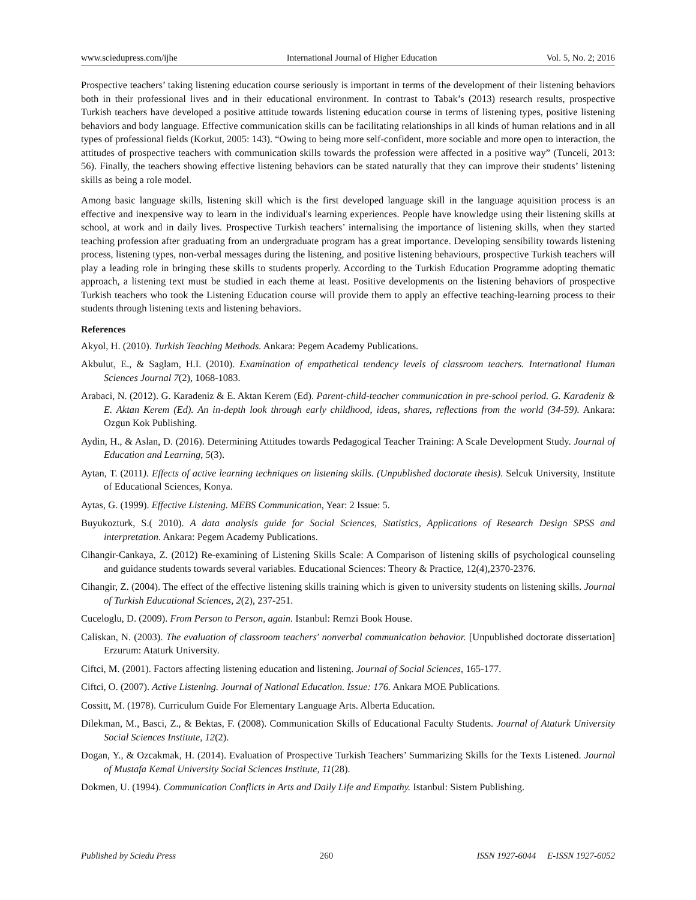www.sciedupress.com/ijhe International Journal of Higher Education Vol. 5, No. 2; 2016
Prospective teachers’ taking listening education course seriously is important in terms of the development of their listening behaviors both in their professional lives and in their educational environment. In contrast to Tabak’s (2013) research results, prospective Turkish teachers have developed a positive attitude towards listening education course in terms of listening types, positive listening behaviors and body language. Effective communication skills can be facilitating relationships in all kinds of human relations and in all types of professional fields (Korkut, 2005: 143). “Owing to being more self-confident, more sociable and more open to interaction, the attitudes of prospective teachers with communication skills towards the profession were affected in a positive way” (Tunceli, 2013: 56). Finally, the teachers showing effective listening behaviors can be stated naturally that they can improve their students’ listening skills as being a role model.
Among basic language skills, listening skill which is the first developed language skill in the language aquisition process is an effective and inexpensive way to learn in the individual's learning experiences. People have knowledge using their listening skills at school, at work and in daily lives. Prospective Turkish teachers’ internalising the importance of listening skills, when they started teaching profession after graduating from an undergraduate program has a great importance. Developing sensibility towards listening process, listening types, non-verbal messages during the listening, and positive listening behaviours, prospective Turkish teachers will play a leading role in bringing these skills to students properly. According to the Turkish Education Programme adopting thematic approach, a listening text must be studied in each theme at least. Positive developments on the listening behaviors of prospective Turkish teachers who took the Listening Education course will provide them to apply an effective teaching-learning process to their students through listening texts and listening behaviors.
References
Akyol, H. (2010). Turkish Teaching Methods. Ankara: Pegem Academy Publications.
Akbulut, E., & Saglam, H.I. (2010). Examination of empathetical tendency levels of classroom teachers. International Human Sciences Journal 7(2), 1068-1083.
Arabaci, N. (2012). G. Karadeniz & E. Aktan Kerem (Ed). Parent-child-teacher communication in pre-school period. G. Karadeniz & E. Aktan Kerem (Ed). An in-depth look through early childhood, ideas, shares, reflections from the world (34-59). Ankara: Ozgun Kok Publishing.
Aydin, H., & Aslan, D. (2016). Determining Attitudes towards Pedagogical Teacher Training: A Scale Development Study. Journal of Education and Learning, 5(3).
Aytan, T. (2011). Effects of active learning techniques on listening skills. (Unpublished doctorate thesis). Selcuk University, Institute of Educational Sciences, Konya.
Aytas, G. (1999). Effective Listening. MEBS Communication, Year: 2 Issue: 5.
Buyukozturk, S.( 2010). A data analysis guide for Social Sciences, Statistics, Applications of Research Design SPSS and interpretation. Ankara: Pegem Academy Publications.
Cihangir-Cankaya, Z. (2012) Re-examining of Listening Skills Scale: A Comparison of listening skills of psychological counseling and guidance students towards several variables. Educational Sciences: Theory & Practice, 12(4),2370-2376.
Cihangir, Z. (2004). The effect of the effective listening skills training which is given to university students on listening skills. Journal of Turkish Educational Sciences, 2(2), 237-251.
Cuceloglu, D. (2009). From Person to Person, again. Istanbul: Remzi Book House.
Caliskan, N. (2003). The evaluation of classroom teachers' nonverbal communication behavior. [Unpublished doctorate dissertation] Erzurum: Ataturk University.
Ciftci, M. (2001). Factors affecting listening education and listening. Journal of Social Sciences, 165-177.
Ciftci, O. (2007). Active Listening. Journal of National Education. Issue: 176. Ankara MOE Publications.
Cossitt, M. (1978). Curriculum Guide For Elementary Language Arts. Alberta Education.
Dilekman, M., Basci, Z., & Bektas, F. (2008). Communication Skills of Educational Faculty Students. Journal of Ataturk University Social Sciences Institute, 12(2).
Dogan, Y., & Ozcakmak, H. (2014). Evaluation of Prospective Turkish Teachers’ Summarizing Skills for the Texts Listened. Journal of Mustafa Kemal University Social Sciences Institute, 11(28).
Dokmen, U. (1994). Communication Conflicts in Arts and Daily Life and Empathy. Istanbul: Sistem Publishing.
Published by Sciedu Press 260 ISSN 1927-6044 E-ISSN 1927-6052